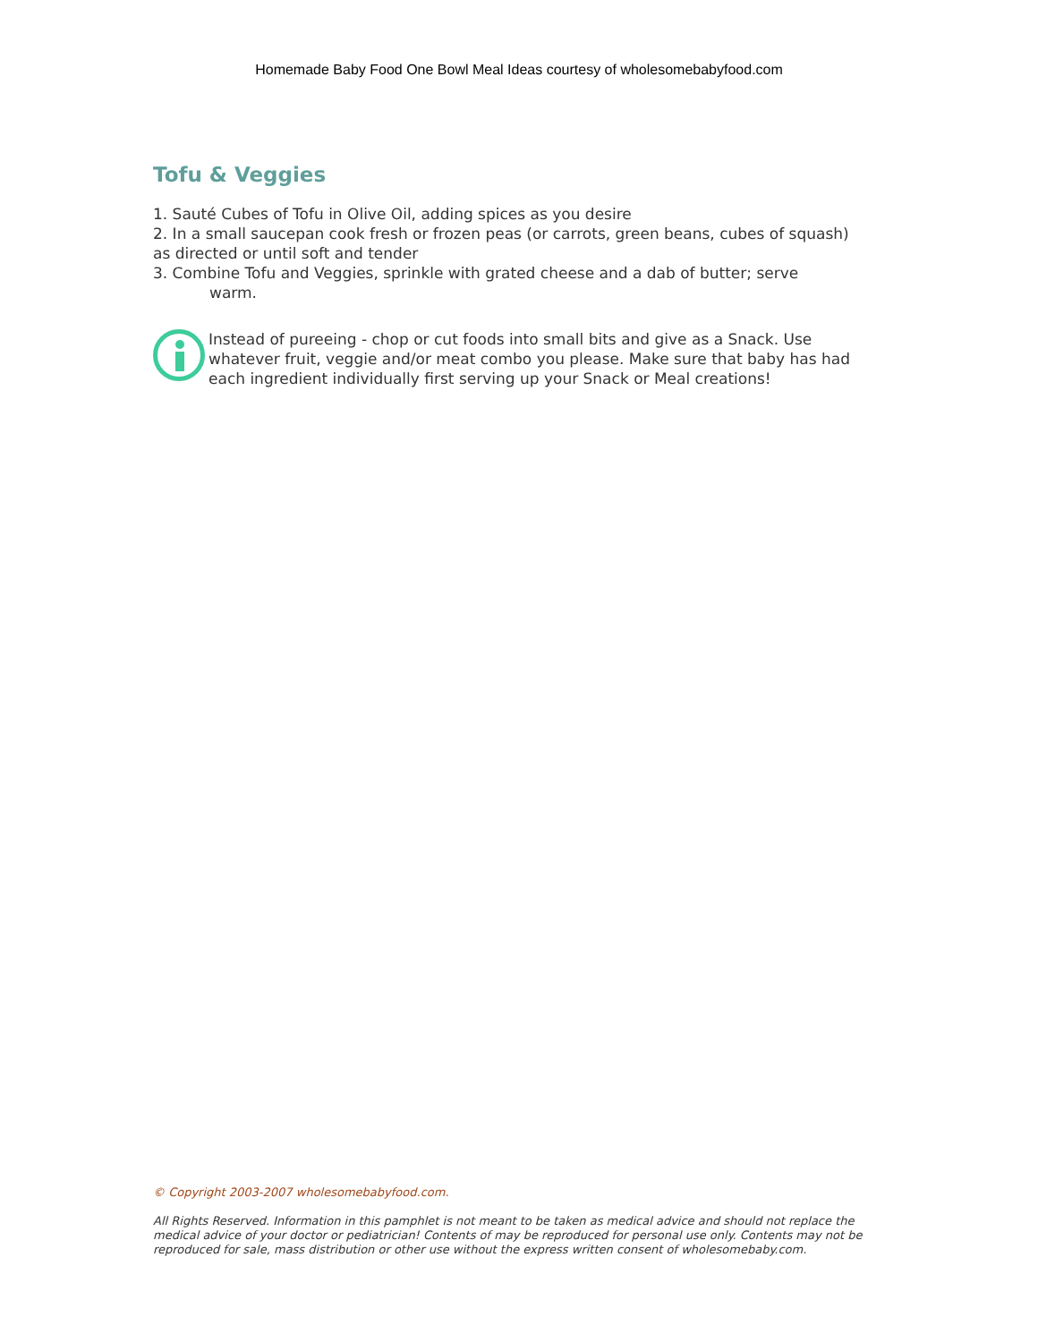Homemade Baby Food One Bowl Meal Ideas courtesy of wholesomebabyfood.com
Tofu & Veggies
1. Sauté Cubes of Tofu in Olive Oil, adding spices as you desire
2. In a small saucepan cook fresh or frozen peas (or carrots, green beans, cubes of squash) as directed or until soft and tender
3. Combine Tofu and Veggies, sprinkle with grated cheese and a dab of butter; serve
warm.
Instead of pureeing - chop or cut foods into small bits and give as a Snack. Use whatever fruit, veggie and/or meat combo you please. Make sure that baby has had each ingredient individually first serving up your Snack or Meal creations!
© Copyright 2003-2007 wholesomebabyfood.com.
All Rights Reserved. Information in this pamphlet is not meant to be taken as medical advice and should not replace the medical advice of your doctor or pediatrician! Contents of may be reproduced for personal use only. Contents may not be reproduced for sale, mass distribution or other use without the express written consent of wholesomebaby.com.